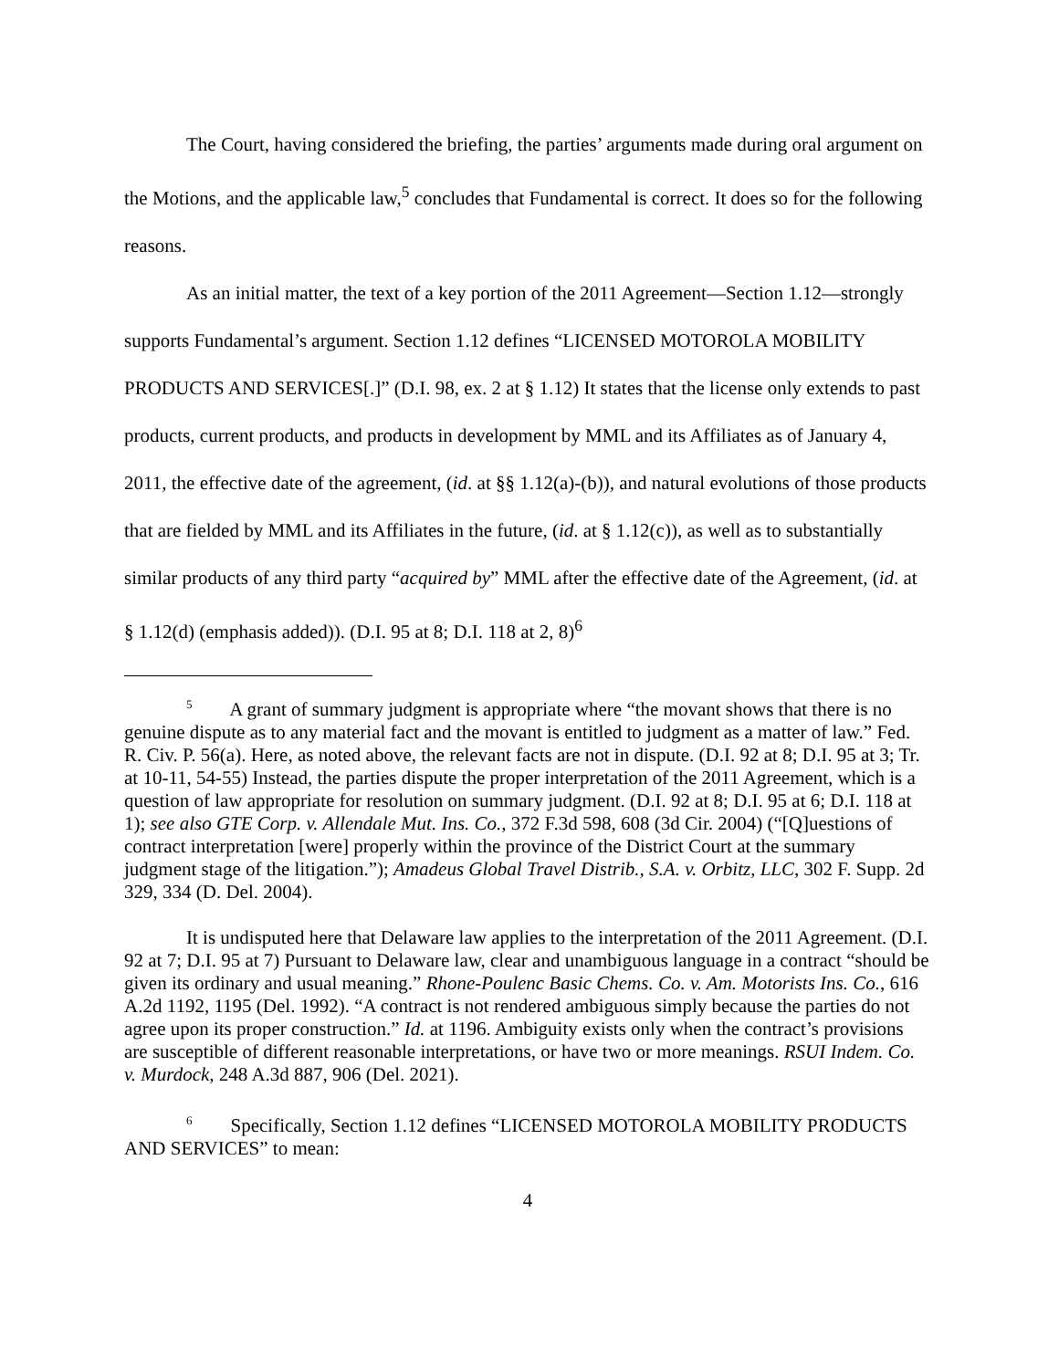The Court, having considered the briefing, the parties’ arguments made during oral argument on the Motions, and the applicable law,<sup>5</sup> concludes that Fundamental is correct. It does so for the following reasons.
As an initial matter, the text of a key portion of the 2011 Agreement—Section 1.12—strongly supports Fundamental’s argument. Section 1.12 defines “LICENSED MOTOROLA MOBILITY PRODUCTS AND SERVICES[.]” (D.I. 98, ex. 2 at § 1.12) It states that the license only extends to past products, current products, and products in development by MML and its Affiliates as of January 4, 2011, the effective date of the agreement, (id. at §§ 1.12(a)-(b)), and natural evolutions of those products that are fielded by MML and its Affiliates in the future, (id. at § 1.12(c)), as well as to substantially similar products of any third party “acquired by” MML after the effective date of the Agreement, (id. at § 1.12(d) (emphasis added)). (D.I. 95 at 8; D.I. 118 at 2, 8)<sup>6</sup>
<sup>5</sup> A grant of summary judgment is appropriate where “the movant shows that there is no genuine dispute as to any material fact and the movant is entitled to judgment as a matter of law.” Fed. R. Civ. P. 56(a). Here, as noted above, the relevant facts are not in dispute. (D.I. 92 at 8; D.I. 95 at 3; Tr. at 10-11, 54-55) Instead, the parties dispute the proper interpretation of the 2011 Agreement, which is a question of law appropriate for resolution on summary judgment. (D.I. 92 at 8; D.I. 95 at 6; D.I. 118 at 1); see also GTE Corp. v. Allendale Mut. Ins. Co., 372 F.3d 598, 608 (3d Cir. 2004) (“[Q]uestions of contract interpretation [were] properly within the province of the District Court at the summary judgment stage of the litigation.”); Amadeus Global Travel Distrib., S.A. v. Orbitz, LLC, 302 F. Supp. 2d 329, 334 (D. Del. 2004).
It is undisputed here that Delaware law applies to the interpretation of the 2011 Agreement. (D.I. 92 at 7; D.I. 95 at 7) Pursuant to Delaware law, clear and unambiguous language in a contract “should be given its ordinary and usual meaning.” Rhone-Poulenc Basic Chems. Co. v. Am. Motorists Ins. Co., 616 A.2d 1192, 1195 (Del. 1992). “A contract is not rendered ambiguous simply because the parties do not agree upon its proper construction.” Id. at 1196. Ambiguity exists only when the contract’s provisions are susceptible of different reasonable interpretations, or have two or more meanings. RSUI Indem. Co. v. Murdock, 248 A.3d 887, 906 (Del. 2021).
<sup>6</sup> Specifically, Section 1.12 defines “LICENSED MOTOROLA MOBILITY PRODUCTS AND SERVICES” to mean:
4